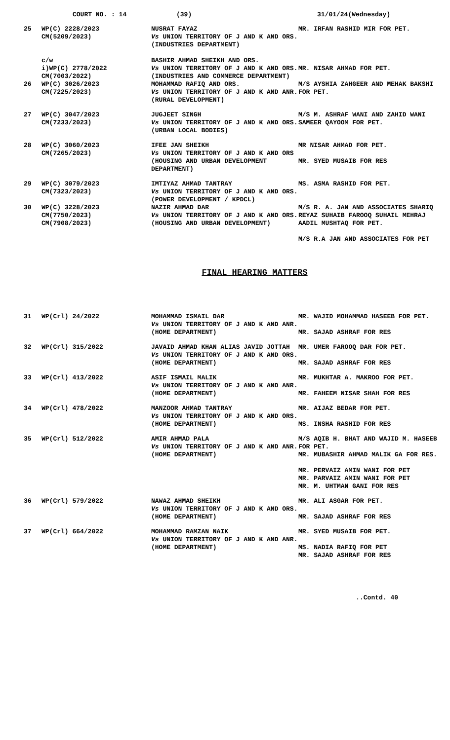COURT NO. : 14 (39) 31/01/24(Wednesday)
| 25 | WP(C) 2228/2023 CM(5209/2023) c/w i)WP(C) 2778/2022 CM(7003/2022) | NUSRAT FAYAZ Vs UNION TERRITORY OF J AND K AND ORS. (INDUSTRIES DEPARTMENT) BASHIR AHMAD SHEIKH AND ORS. Vs UNION TERRITORY OF J AND K AND ORS. (INDUSTRIES AND COMMERCE DEPARTMENT) | MR. IRFAN RASHID MIR FOR PET. MR. NISAR AHMAD FOR PET. |
| 26 | WP(C) 3026/2023 CM(7225/2023) | MOHAMMAD RAFIQ AND ORS. Vs UNION TERRITORY OF J AND K AND ANR. (RURAL DEVELOPMENT) | M/S AYSHIA ZAHGEER AND MEHAK BAKSHI FOR PET. |
| 27 | WP(C) 3047/2023 CM(7233/2023) | JUGJEET SINGH Vs UNION TERRITORY OF J AND K AND ORS. (URBAN LOCAL BODIES) | M/S M. ASHRAF WANI AND ZAHID WANI SAMEER QAYOOM FOR PET. |
| 28 | WP(C) 3060/2023 CM(7265/2023) | IFEE JAN SHEIKH Vs UNION TERRITORY OF J AND K AND ORS (HOUSING AND URBAN DEVELOPMENT DEPARTMENT) | MR NISAR AHMAD FOR PET. MR. SYED MUSAIB FOR RES |
| 29 | WP(C) 3079/2023 CM(7323/2023) | IMTIYAZ AHMAD TANTRAY Vs UNION TERRITORY OF J AND K AND ORS. (POWER DEVELOPMENT / KPDCL) | MS. ASMA RASHID FOR PET. |
| 30 | WP(C) 3228/2023 CM(7750/2023) CM(7908/2023) | NAZIR AHMAD DAR Vs UNION TERRITORY OF J AND K AND ORS. (HOUSING AND URBAN DEVELOPMENT) | M/S R. A. JAN AND ASSOCIATES SHARIQ REYAZ SUHAIB FAROOQ SUHAIL MEHRAJ AADIL MUSHTAQ FOR PET. M/S R.A JAN AND ASSOCIATES FOR PET |
FINAL HEARING MATTERS
| 31 | WP(Crl) 24/2022 | MOHAMMAD ISMAIL DAR Vs UNION TERRITORY OF J AND K AND ANR. (HOME DEPARTMENT) | MR. WAJID MOHAMMAD HASEEB FOR PET. MR. SAJAD ASHRAF FOR RES |
| 32 | WP(Crl) 315/2022 | JAVAID AHMAD KHAN ALIAS JAVID JOTTAH Vs UNION TERRITORY OF J AND K AND ORS. (HOME DEPARTMENT) | MR. UMER FAROOQ DAR FOR PET. MR. SAJAD ASHRAF FOR RES |
| 33 | WP(Crl) 413/2022 | ASIF ISMAIL MALIK Vs UNION TERRITORY OF J AND K AND ANR. (HOME DEPARTMENT) | MR. MUKHTAR A. MAKROO FOR PET. MR. FAHEEM NISAR SHAH FOR RES |
| 34 | WP(Crl) 478/2022 | MANZOOR AHMAD TANTRAY Vs UNION TERRITORY OF J AND K AND ORS. (HOME DEPARTMENT) | MR. AIJAZ BEDAR FOR PET. MS. INSHA RASHID FOR RES |
| 35 | WP(Crl) 512/2022 | AMIR AHMAD PALA Vs UNION TERRITORY OF J AND K AND ANR. (HOME DEPARTMENT) | M/S AQIB H. BHAT AND WAJID M. HASEEB FOR PET. MR. MUBASHIR AHMAD MALIK GA FOR RES. MR. PERVAIZ AMIN WANI FOR PET MR. PARVAIZ AMIN WANI FOR PET MR. M. UHTMAN GANI FOR RES |
| 36 | WP(Crl) 579/2022 | NAWAZ AHMAD SHEIKH Vs UNION TERRITORY OF J AND K AND ORS. (HOME DEPARTMENT) | MR. ALI ASGAR FOR PET. MR. SAJAD ASHRAF FOR RES |
| 37 | WP(Crl) 664/2022 | MOHAMMAD RAMZAN NAIK Vs UNION TERRITORY OF J AND K AND ANR. (HOME DEPARTMENT) | MR. SYED MUSAIB FOR PET. MS. NADIA RAFIQ FOR PET MR. SAJAD ASHRAF FOR RES |
..Contd. 40